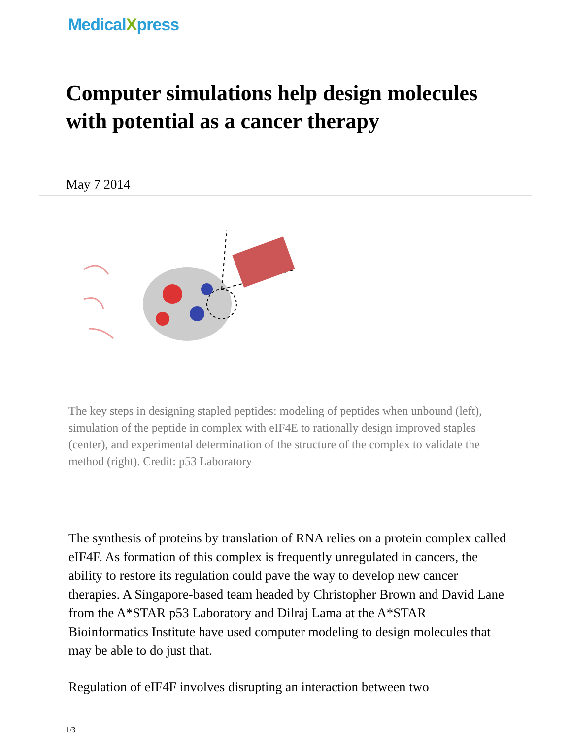MedicalXpress
Computer simulations help design molecules with potential as a cancer therapy
May 7 2014
The key steps in designing stapled peptides: modeling of peptides when unbound (left), simulation of the peptide in complex with eIF4E to rationally design improved staples (center), and experimental determination of the structure of the complex to validate the method (right). Credit: p53 Laboratory
The synthesis of proteins by translation of RNA relies on a protein complex called eIF4F. As formation of this complex is frequently unregulated in cancers, the ability to restore its regulation could pave the way to develop new cancer therapies. A Singapore-based team headed by Christopher Brown and David Lane from the A*STAR p53 Laboratory and Dilraj Lama at the A*STAR Bioinformatics Institute have used computer modeling to design molecules that may be able to do just that.
Regulation of eIF4F involves disrupting an interaction between two
1/3